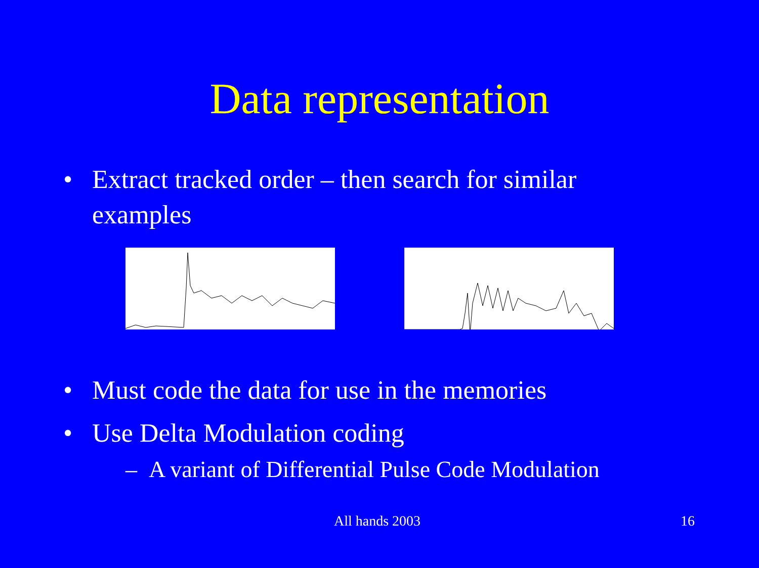Data representation
• Extract tracked order – then search for similar examples
• Must code the data for use in the memories
• Use Delta Modulation coding
– A variant of Differential Pulse Code Modulation
All hands 2003 16